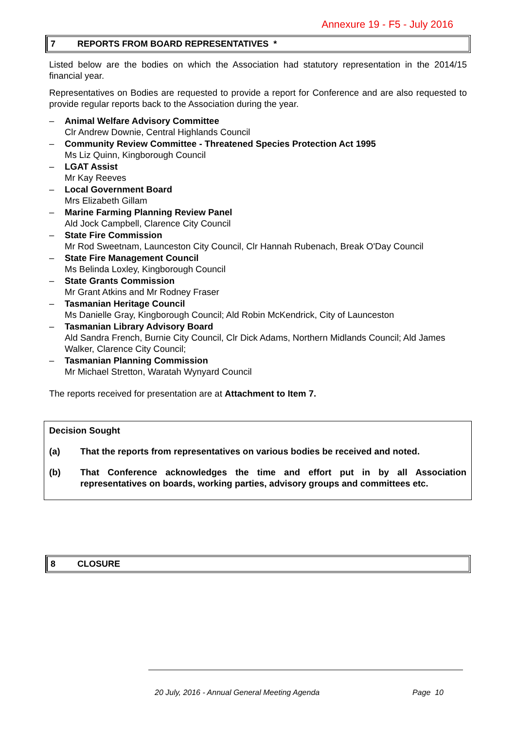Annexure 19 - F5 - July 2016
7 REPORTS FROM BOARD REPRESENTATIVES *
Listed below are the bodies on which the Association had statutory representation in the 2014/15 financial year.
Representatives on Bodies are requested to provide a report for Conference and are also requested to provide regular reports back to the Association during the year.
– Animal Welfare Advisory Committee
Clr Andrew Downie, Central Highlands Council
– Community Review Committee - Threatened Species Protection Act 1995
Ms Liz Quinn, Kingborough Council
– LGAT Assist
Mr Kay Reeves
– Local Government Board
Mrs Elizabeth Gillam
– Marine Farming Planning Review Panel
Ald Jock Campbell, Clarence City Council
– State Fire Commission
Mr Rod Sweetnam, Launceston City Council, Clr Hannah Rubenach, Break O'Day Council
– State Fire Management Council
Ms Belinda Loxley, Kingborough Council
– State Grants Commission
Mr Grant Atkins and Mr Rodney Fraser
– Tasmanian Heritage Council
Ms Danielle Gray, Kingborough Council; Ald Robin McKendrick, City of Launceston
– Tasmanian Library Advisory Board
Ald Sandra French, Burnie City Council, Clr Dick Adams, Northern Midlands Council; Ald James Walker, Clarence City Council;
– Tasmanian Planning Commission
Mr Michael Stretton, Waratah Wynyard Council
The reports received for presentation are at Attachment to Item 7.
Decision Sought
(a) That the reports from representatives on various bodies be received and noted.
(b) That Conference acknowledges the time and effort put in by all Association representatives on boards, working parties, advisory groups and committees etc.
8 CLOSURE
20 July, 2016 - Annual General Meeting Agenda Page 10